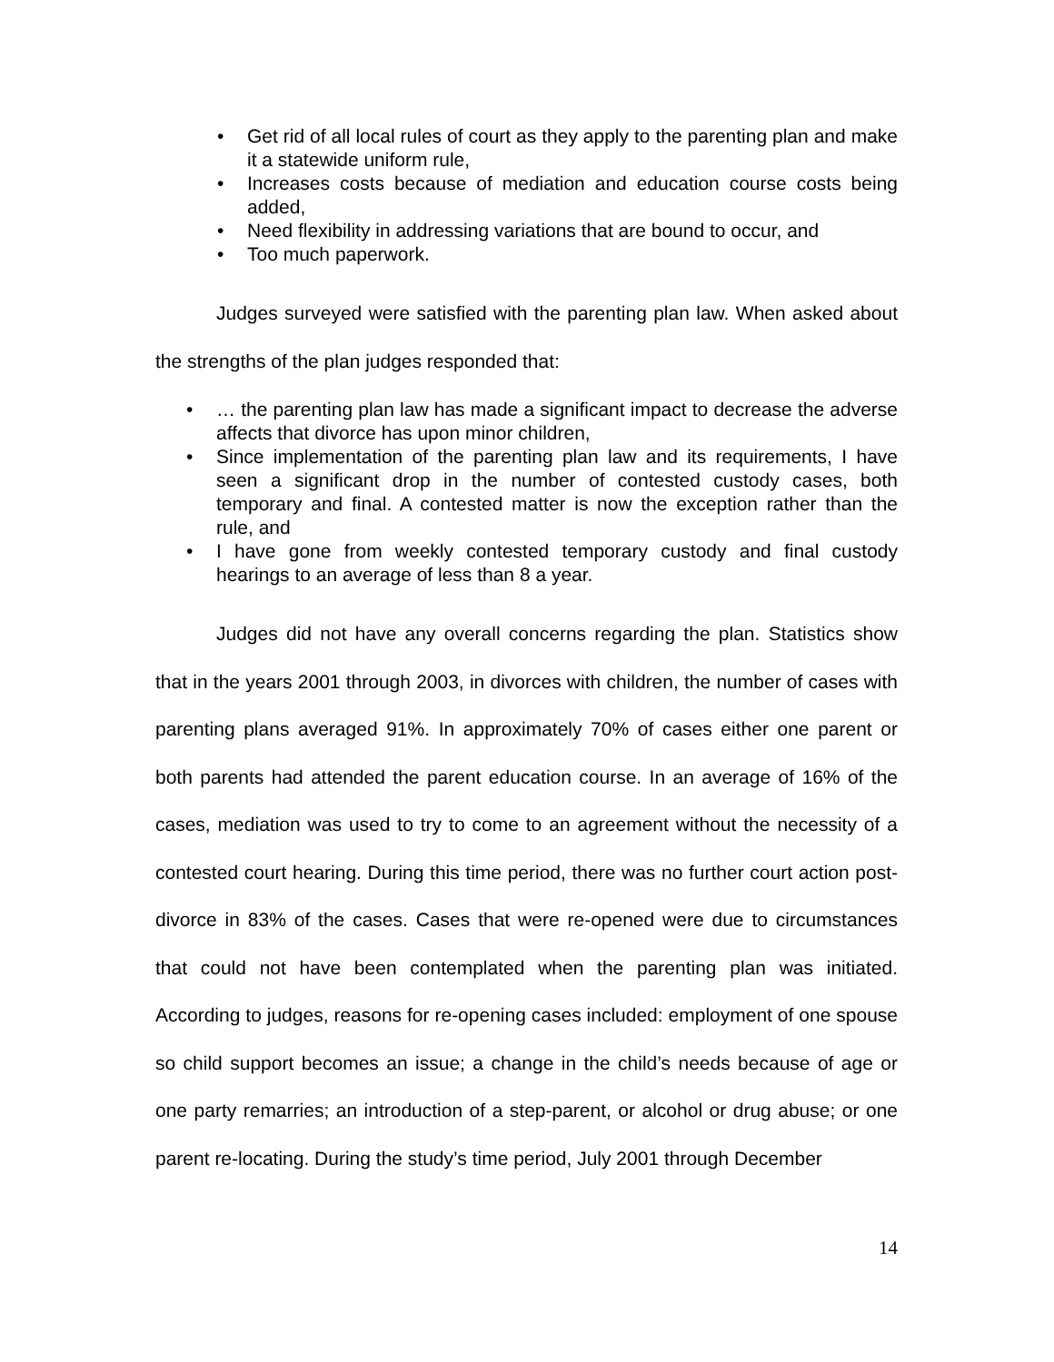• Get rid of all local rules of court as they apply to the parenting plan and make it a statewide uniform rule,
• Increases costs because of mediation and education course costs being added,
• Need flexibility in addressing variations that are bound to occur, and
• Too much paperwork.
Judges surveyed were satisfied with the parenting plan law. When asked about the strengths of the plan judges responded that:
• … the parenting plan law has made a significant impact to decrease the adverse affects that divorce has upon minor children,
• Since implementation of the parenting plan law and its requirements, I have seen a significant drop in the number of contested custody cases, both temporary and final. A contested matter is now the exception rather than the rule, and
• I have gone from weekly contested temporary custody and final custody hearings to an average of less than 8 a year.
Judges did not have any overall concerns regarding the plan. Statistics show that in the years 2001 through 2003, in divorces with children, the number of cases with parenting plans averaged 91%. In approximately 70% of cases either one parent or both parents had attended the parent education course. In an average of 16% of the cases, mediation was used to try to come to an agreement without the necessity of a contested court hearing. During this time period, there was no further court action post-divorce in 83% of the cases. Cases that were re-opened were due to circumstances that could not have been contemplated when the parenting plan was initiated. According to judges, reasons for re-opening cases included: employment of one spouse so child support becomes an issue; a change in the child’s needs because of age or one party remarries; an introduction of a step-parent, or alcohol or drug abuse; or one parent re-locating. During the study’s time period, July 2001 through December
14